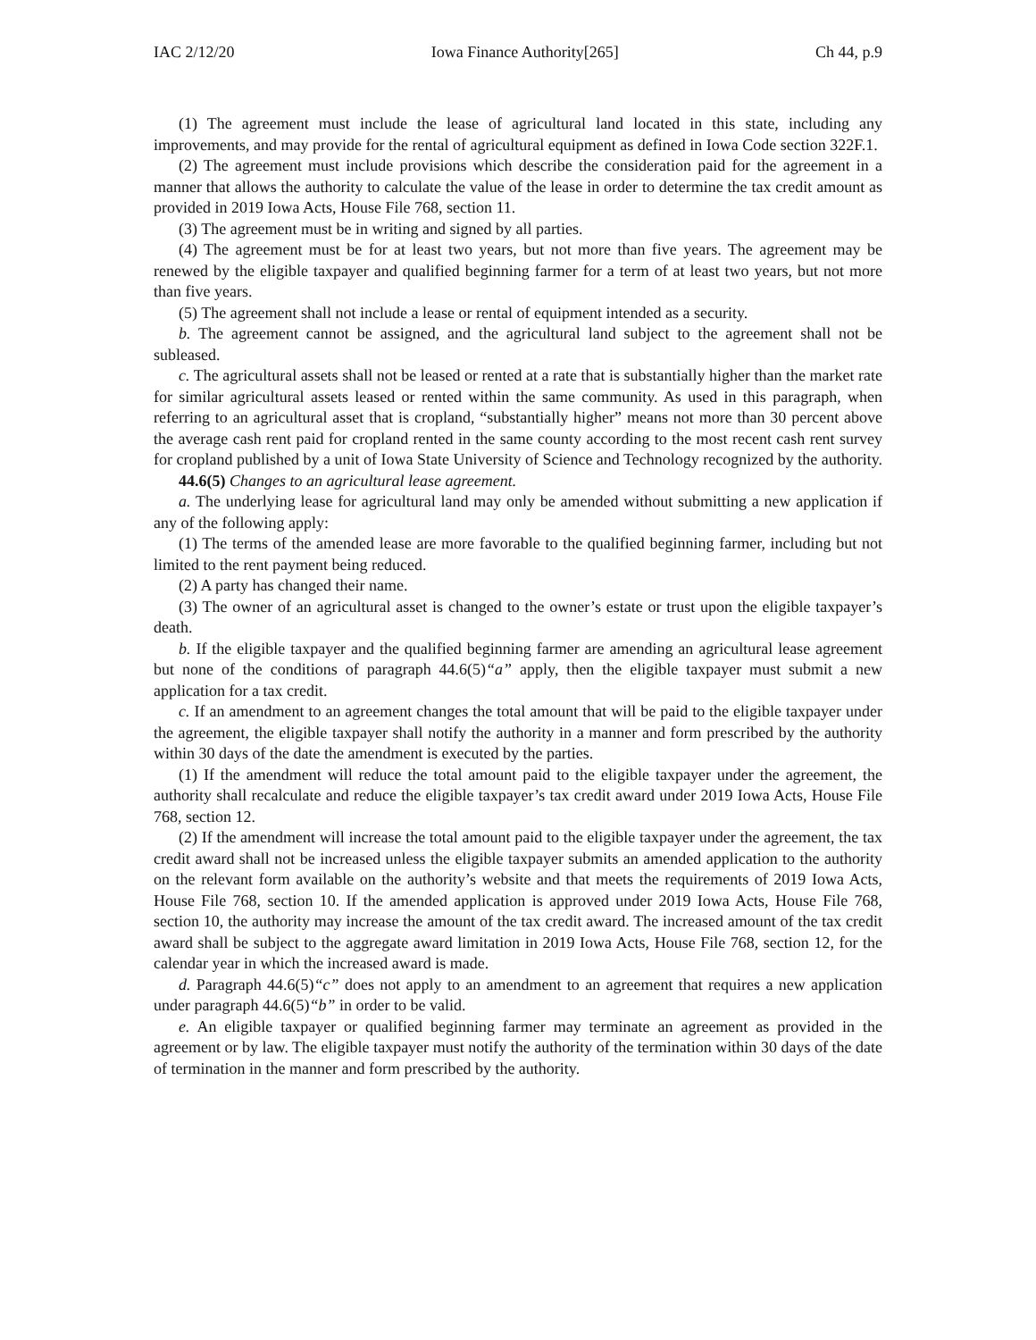IAC 2/12/20 Iowa Finance Authority[265] Ch 44, p.9
(1) The agreement must include the lease of agricultural land located in this state, including any improvements, and may provide for the rental of agricultural equipment as defined in Iowa Code section 322F.1.
(2) The agreement must include provisions which describe the consideration paid for the agreement in a manner that allows the authority to calculate the value of the lease in order to determine the tax credit amount as provided in 2019 Iowa Acts, House File 768, section 11.
(3) The agreement must be in writing and signed by all parties.
(4) The agreement must be for at least two years, but not more than five years. The agreement may be renewed by the eligible taxpayer and qualified beginning farmer for a term of at least two years, but not more than five years.
(5) The agreement shall not include a lease or rental of equipment intended as a security.
b. The agreement cannot be assigned, and the agricultural land subject to the agreement shall not be subleased.
c. The agricultural assets shall not be leased or rented at a rate that is substantially higher than the market rate for similar agricultural assets leased or rented within the same community. As used in this paragraph, when referring to an agricultural asset that is cropland, “substantially higher” means not more than 30 percent above the average cash rent paid for cropland rented in the same county according to the most recent cash rent survey for cropland published by a unit of Iowa State University of Science and Technology recognized by the authority.
44.6(5) Changes to an agricultural lease agreement.
a. The underlying lease for agricultural land may only be amended without submitting a new application if any of the following apply:
(1) The terms of the amended lease are more favorable to the qualified beginning farmer, including but not limited to the rent payment being reduced.
(2) A party has changed their name.
(3) The owner of an agricultural asset is changed to the owner’s estate or trust upon the eligible taxpayer’s death.
b. If the eligible taxpayer and the qualified beginning farmer are amending an agricultural lease agreement but none of the conditions of paragraph 44.6(5)“a” apply, then the eligible taxpayer must submit a new application for a tax credit.
c. If an amendment to an agreement changes the total amount that will be paid to the eligible taxpayer under the agreement, the eligible taxpayer shall notify the authority in a manner and form prescribed by the authority within 30 days of the date the amendment is executed by the parties.
(1) If the amendment will reduce the total amount paid to the eligible taxpayer under the agreement, the authority shall recalculate and reduce the eligible taxpayer’s tax credit award under 2019 Iowa Acts, House File 768, section 12.
(2) If the amendment will increase the total amount paid to the eligible taxpayer under the agreement, the tax credit award shall not be increased unless the eligible taxpayer submits an amended application to the authority on the relevant form available on the authority’s website and that meets the requirements of 2019 Iowa Acts, House File 768, section 10. If the amended application is approved under 2019 Iowa Acts, House File 768, section 10, the authority may increase the amount of the tax credit award. The increased amount of the tax credit award shall be subject to the aggregate award limitation in 2019 Iowa Acts, House File 768, section 12, for the calendar year in which the increased award is made.
d. Paragraph 44.6(5)“c” does not apply to an amendment to an agreement that requires a new application under paragraph 44.6(5)“b” in order to be valid.
e. An eligible taxpayer or qualified beginning farmer may terminate an agreement as provided in the agreement or by law. The eligible taxpayer must notify the authority of the termination within 30 days of the date of termination in the manner and form prescribed by the authority.